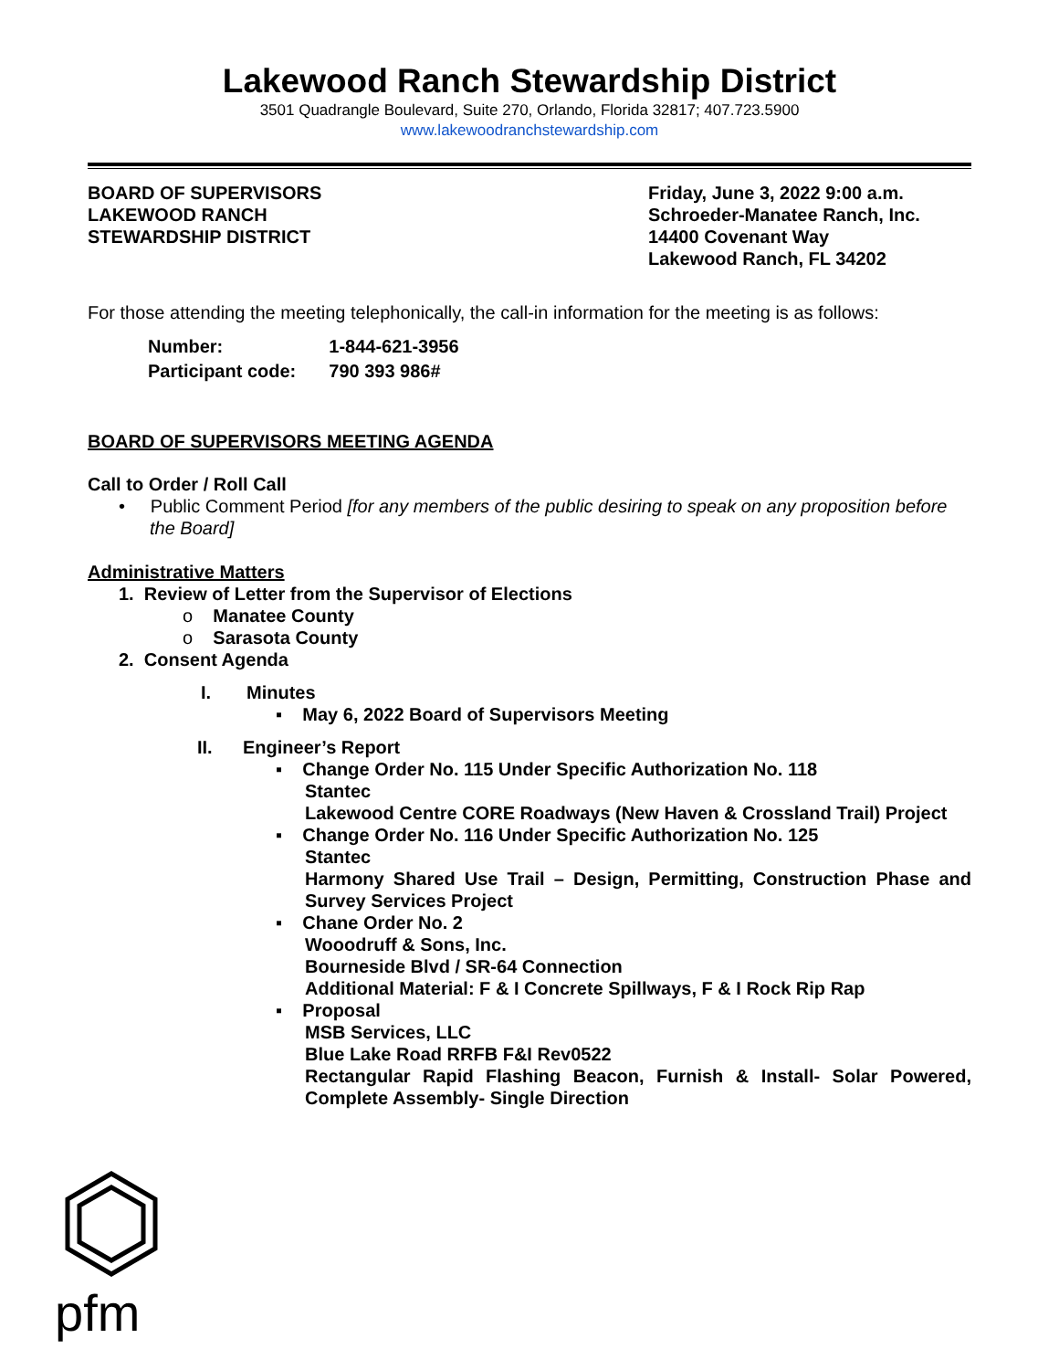Lakewood Ranch Stewardship District
3501 Quadrangle Boulevard, Suite 270, Orlando, Florida 32817; 407.723.5900
www.lakewoodranchstewardship.com
BOARD OF SUPERVISORS
LAKEWOOD RANCH
STEWARDSHIP DISTRICT
Friday, June 3, 2022 9:00 a.m.
Schroeder-Manatee Ranch, Inc.
14400 Covenant Way
Lakewood Ranch, FL 34202
For those attending the meeting telephonically, the call-in information for the meeting is as follows:
| Number: | 1-844-621-3956 |
| Participant code: | 790 393 986# |
BOARD OF SUPERVISORS MEETING AGENDA
Call to Order / Roll Call
• Public Comment Period [for any members of the public desiring to speak on any proposition before the Board]
Administrative Matters
1. Review of Letter from the Supervisor of Elections
o Manatee County
o Sarasota County
2. Consent Agenda
I. Minutes
▪ May 6, 2022 Board of Supervisors Meeting
II. Engineer’s Report
▪ Change Order No. 115 Under Specific Authorization No. 118
Stantec
Lakewood Centre CORE Roadways (New Haven & Crossland Trail) Project
▪ Change Order No. 116 Under Specific Authorization No. 125
Stantec
Harmony Shared Use Trail – Design, Permitting, Construction Phase and Survey Services Project
▪ Chane Order No. 2
Wooodruff & Sons, Inc.
Bourneside Blvd / SR-64 Connection
Additional Material: F & I Concrete Spillways, F & I Rock Rip Rap
▪ Proposal
MSB Services, LLC
Blue Lake Road RRFB F&I Rev0522
Rectangular Rapid Flashing Beacon, Furnish & Install- Solar Powered, Complete Assembly- Single Direction
pfm